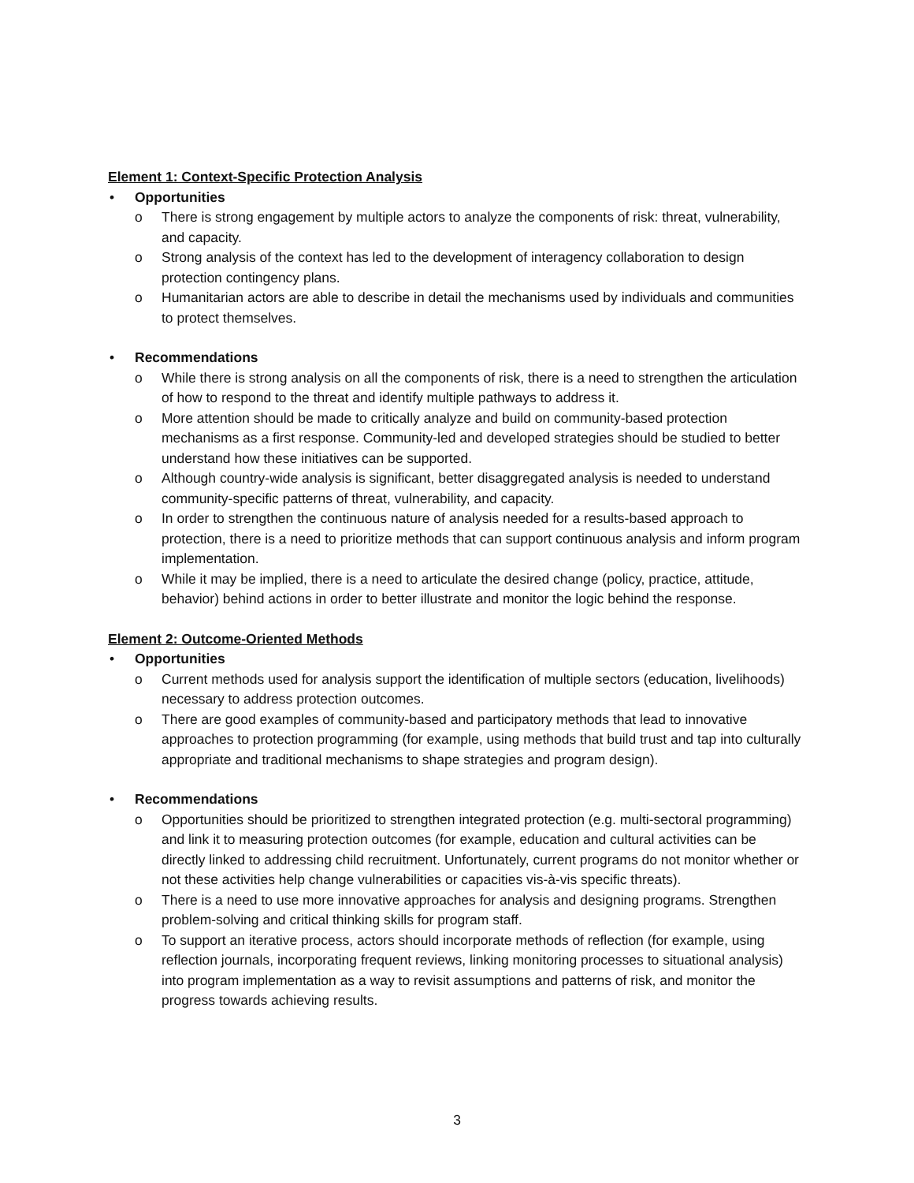Element 1: Context-Specific Protection Analysis
• Opportunities
o There is strong engagement by multiple actors to analyze the components of risk: threat, vulnerability, and capacity.
o Strong analysis of the context has led to the development of interagency collaboration to design protection contingency plans.
o Humanitarian actors are able to describe in detail the mechanisms used by individuals and communities to protect themselves.
• Recommendations
o While there is strong analysis on all the components of risk, there is a need to strengthen the articulation of how to respond to the threat and identify multiple pathways to address it.
o More attention should be made to critically analyze and build on community-based protection mechanisms as a first response. Community-led and developed strategies should be studied to better understand how these initiatives can be supported.
o Although country-wide analysis is significant, better disaggregated analysis is needed to understand community-specific patterns of threat, vulnerability, and capacity.
o In order to strengthen the continuous nature of analysis needed for a results-based approach to protection, there is a need to prioritize methods that can support continuous analysis and inform program implementation.
o While it may be implied, there is a need to articulate the desired change (policy, practice, attitude, behavior) behind actions in order to better illustrate and monitor the logic behind the response.
Element 2: Outcome-Oriented Methods
• Opportunities
o Current methods used for analysis support the identification of multiple sectors (education, livelihoods) necessary to address protection outcomes.
o There are good examples of community-based and participatory methods that lead to innovative approaches to protection programming (for example, using methods that build trust and tap into culturally appropriate and traditional mechanisms to shape strategies and program design).
• Recommendations
o Opportunities should be prioritized to strengthen integrated protection (e.g. multi-sectoral programming) and link it to measuring protection outcomes (for example, education and cultural activities can be directly linked to addressing child recruitment. Unfortunately, current programs do not monitor whether or not these activities help change vulnerabilities or capacities vis-à-vis specific threats).
o There is a need to use more innovative approaches for analysis and designing programs. Strengthen problem-solving and critical thinking skills for program staff.
o To support an iterative process, actors should incorporate methods of reflection (for example, using reflection journals, incorporating frequent reviews, linking monitoring processes to situational analysis) into program implementation as a way to revisit assumptions and patterns of risk, and monitor the progress towards achieving results.
3